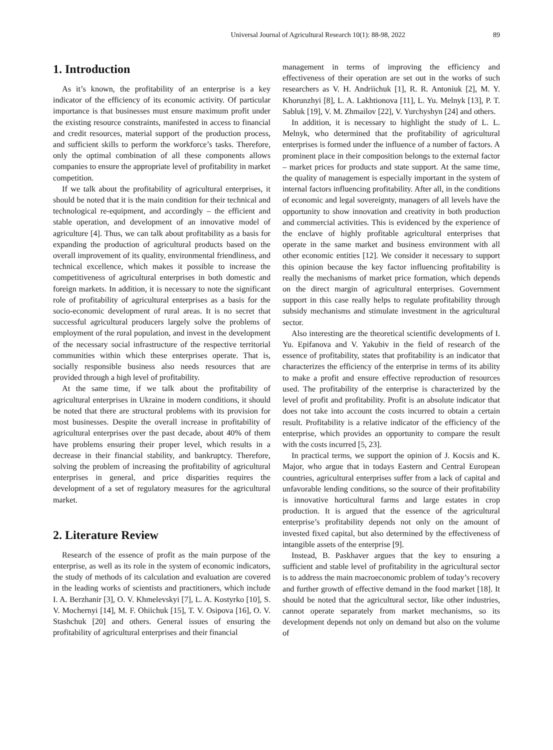Universal Journal of Agricultural Research 10(1): 88-98, 2022 89
1. Introduction
As it’s known, the profitability of an enterprise is a key indicator of the efficiency of its economic activity. Of particular importance is that businesses must ensure maximum profit under the existing resource constraints, manifested in access to financial and credit resources, material support of the production process, and sufficient skills to perform the workforce’s tasks. Therefore, only the optimal combination of all these components allows companies to ensure the appropriate level of profitability in market competition.
If we talk about the profitability of agricultural enterprises, it should be noted that it is the main condition for their technical and technological re-equipment, and accordingly – the efficient and stable operation, and development of an innovative model of agriculture [4]. Thus, we can talk about profitability as a basis for expanding the production of agricultural products based on the overall improvement of its quality, environmental friendliness, and technical excellence, which makes it possible to increase the competitiveness of agricultural enterprises in both domestic and foreign markets. In addition, it is necessary to note the significant role of profitability of agricultural enterprises as a basis for the socio-economic development of rural areas. It is no secret that successful agricultural producers largely solve the problems of employment of the rural population, and invest in the development of the necessary social infrastructure of the respective territorial communities within which these enterprises operate. That is, socially responsible business also needs resources that are provided through a high level of profitability.
At the same time, if we talk about the profitability of agricultural enterprises in Ukraine in modern conditions, it should be noted that there are structural problems with its provision for most businesses. Despite the overall increase in profitability of agricultural enterprises over the past decade, about 40% of them have problems ensuring their proper level, which results in a decrease in their financial stability, and bankruptcy. Therefore, solving the problem of increasing the profitability of agricultural enterprises in general, and price disparities requires the development of a set of regulatory measures for the agricultural market.
2. Literature Review
Research of the essence of profit as the main purpose of the enterprise, as well as its role in the system of economic indicators, the study of methods of its calculation and evaluation are covered in the leading works of scientists and practitioners, which include I. A. Berzhanir [3], O. V. Khmelevskyi [7], L. A. Kostyrko [10], S. V. Mochernyi [14], M. F. Ohiichuk [15], T. V. Osipova [16], O. V. Stashchuk [20] and others. General issues of ensuring the profitability of agricultural enterprises and their financial
management in terms of improving the efficiency and effectiveness of their operation are set out in the works of such researchers as V. H. Andriichuk [1], R. R. Antoniuk [2], M. Y. Khorunzhyi [8], L. A. Lakhtionova [11], L. Yu. Melnyk [13], P. T. Sabluk [19], V. M. Zhmailov [22], V. Yurchyshyn [24] and others.
In addition, it is necessary to highlight the study of L. L. Melnyk, who determined that the profitability of agricultural enterprises is formed under the influence of a number of factors. A prominent place in their composition belongs to the external factor – market prices for products and state support. At the same time, the quality of management is especially important in the system of internal factors influencing profitability. After all, in the conditions of economic and legal sovereignty, managers of all levels have the opportunity to show innovation and creativity in both production and commercial activities. This is evidenced by the experience of the enclave of highly profitable agricultural enterprises that operate in the same market and business environment with all other economic entities [12]. We consider it necessary to support this opinion because the key factor influencing profitability is really the mechanisms of market price formation, which depends on the direct margin of agricultural enterprises. Government support in this case really helps to regulate profitability through subsidy mechanisms and stimulate investment in the agricultural sector.
Also interesting are the theoretical scientific developments of I. Yu. Epifanova and V. Yakubiv in the field of research of the essence of profitability, states that profitability is an indicator that characterizes the efficiency of the enterprise in terms of its ability to make a profit and ensure effective reproduction of resources used. The profitability of the enterprise is characterized by the level of profit and profitability. Profit is an absolute indicator that does not take into account the costs incurred to obtain a certain result. Profitability is a relative indicator of the efficiency of the enterprise, which provides an opportunity to compare the result with the costs incurred [5, 23].
In practical terms, we support the opinion of J. Kocsis and K. Major, who argue that in todays Eastern and Central European countries, agricultural enterprises suffer from a lack of capital and unfavorable lending conditions, so the source of their profitability is innovative horticultural farms and large estates in crop production. It is argued that the essence of the agricultural enterprise’s profitability depends not only on the amount of invested fixed capital, but also determined by the effectiveness of intangible assets of the enterprise [9].
Instead, B. Paskhaver argues that the key to ensuring a sufficient and stable level of profitability in the agricultural sector is to address the main macroeconomic problem of today’s recovery and further growth of effective demand in the food market [18]. It should be noted that the agricultural sector, like other industries, cannot operate separately from market mechanisms, so its development depends not only on demand but also on the volume of